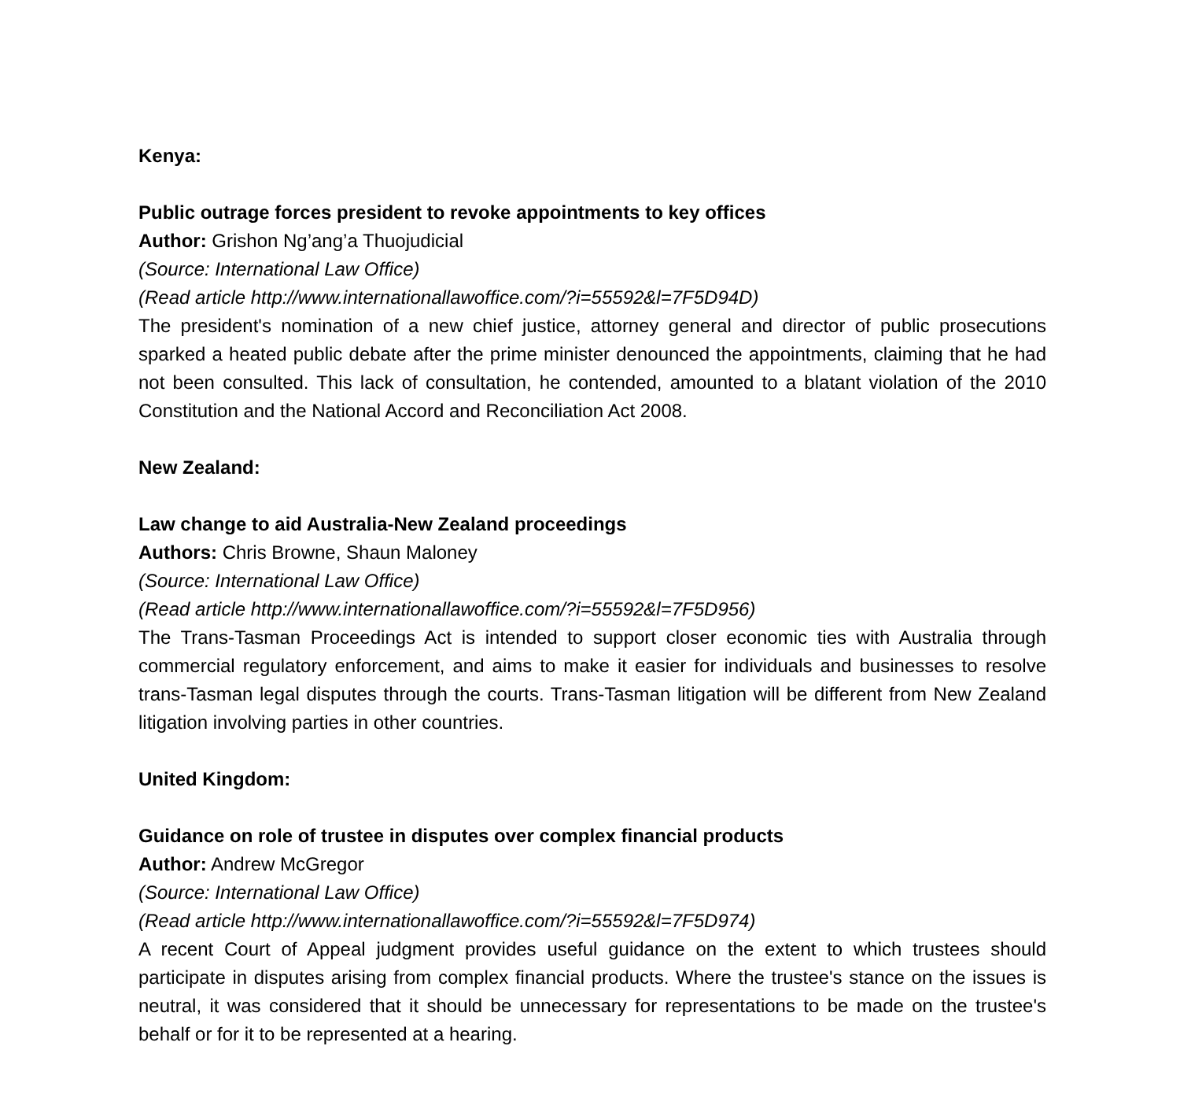Kenya:
Public outrage forces president to revoke appointments to key offices
Author: Grishon Ng’ang’a Thuojudicial
(Source: International Law Office)
(Read article http://www.internationallawoffice.com/?i=55592&l=7F5D94D)
The president's nomination of a new chief justice, attorney general and director of public prosecutions sparked a heated public debate after the prime minister denounced the appointments, claiming that he had not been consulted. This lack of consultation, he contended, amounted to a blatant violation of the 2010 Constitution and the National Accord and Reconciliation Act 2008.
New Zealand:
Law change to aid Australia-New Zealand proceedings
Authors: Chris Browne, Shaun Maloney
(Source: International Law Office)
(Read article http://www.internationallawoffice.com/?i=55592&l=7F5D956)
The Trans-Tasman Proceedings Act is intended to support closer economic ties with Australia through commercial regulatory enforcement, and aims to make it easier for individuals and businesses to resolve trans-Tasman legal disputes through the courts. Trans-Tasman litigation will be different from New Zealand litigation involving parties in other countries.
United Kingdom:
Guidance on role of trustee in disputes over complex financial products
Author: Andrew McGregor
(Source: International Law Office)
(Read article http://www.internationallawoffice.com/?i=55592&l=7F5D974)
A recent Court of Appeal judgment provides useful guidance on the extent to which trustees should participate in disputes arising from complex financial products. Where the trustee's stance on the issues is neutral, it was considered that it should be unnecessary for representations to be made on the trustee's behalf or for it to be represented at a hearing.